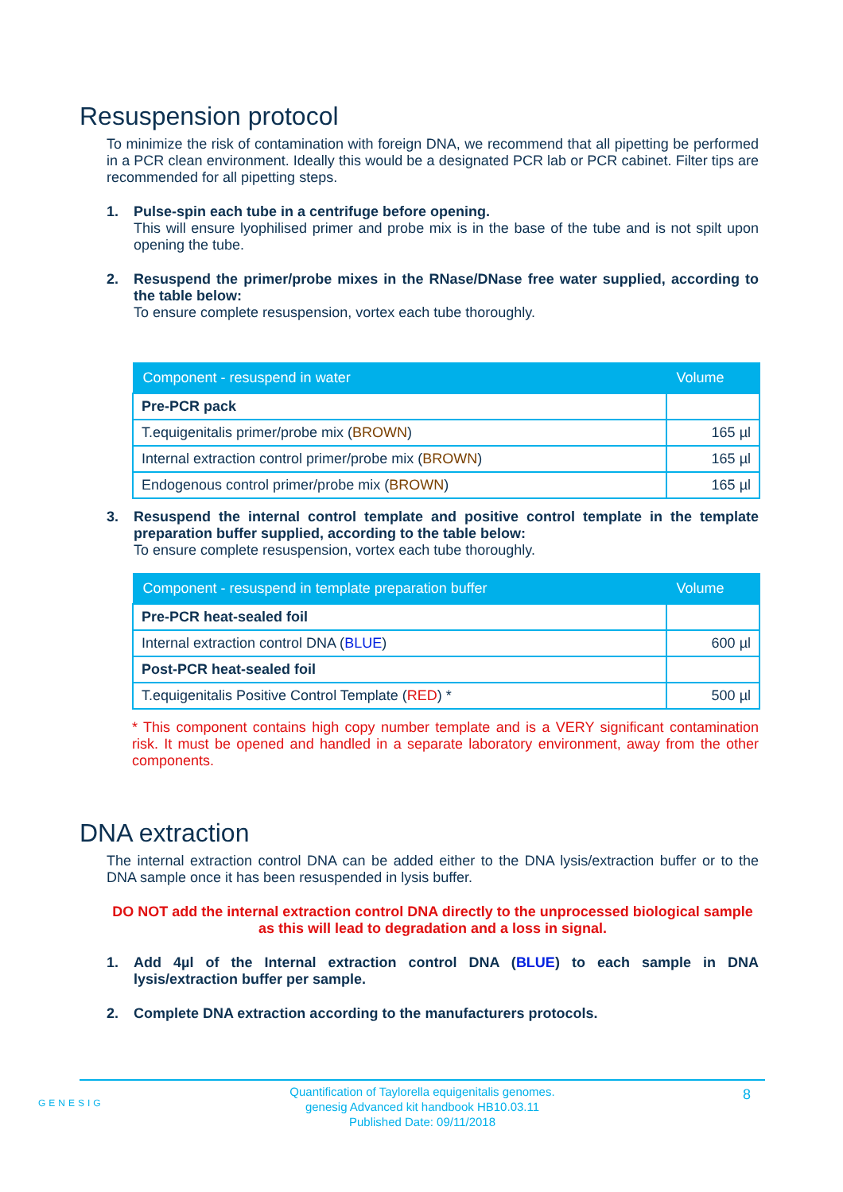Resuspension protocol
To minimize the risk of contamination with foreign DNA, we recommend that all pipetting be performed in a PCR clean environment. Ideally this would be a designated PCR lab or PCR cabinet. Filter tips are recommended for all pipetting steps.
1. Pulse-spin each tube in a centrifuge before opening.
This will ensure lyophilised primer and probe mix is in the base of the tube and is not spilt upon opening the tube.
2. Resuspend the primer/probe mixes in the RNase/DNase free water supplied, according to the table below:
To ensure complete resuspension, vortex each tube thoroughly.
| Component - resuspend in water | Volume |
| --- | --- |
| Pre-PCR pack | |
| T.equigenitalis primer/probe mix ( BROWN ) | 165 µl |
| Internal extraction control primer/probe mix ( BROWN ) | 165 µl |
| Endogenous control primer/probe mix ( BROWN ) | 165 µl |
3. Resuspend the internal control template and positive control template in the template preparation buffer supplied, according to the table below:
To ensure complete resuspension, vortex each tube thoroughly.
| Component - resuspend in template preparation buffer | Volume |
| --- | --- |
| Pre-PCR heat-sealed foil | |
| Internal extraction control DNA ( BLUE ) | 600 µl |
| Post-PCR heat-sealed foil | |
| T.equigenitalis Positive Control Template ( RED ) * | 500 µl |
* This component contains high copy number template and is a VERY significant contamination risk. It must be opened and handled in a separate laboratory environment, away from the other components.
DNA extraction
The internal extraction control DNA can be added either to the DNA lysis/extraction buffer or to the DNA sample once it has been resuspended in lysis buffer.
DO NOT add the internal extraction control DNA directly to the unprocessed biological sample as this will lead to degradation and a loss in signal.
1. Add 4µl of the Internal extraction control DNA (BLUE) to each sample in DNA lysis/extraction buffer per sample.
2. Complete DNA extraction according to the manufacturers protocols.
GENESIG
Quantification of Taylorella equigenitalis genomes.
genesig Advanced kit handbook HB10.03.11
Published Date: 09/11/2018
8